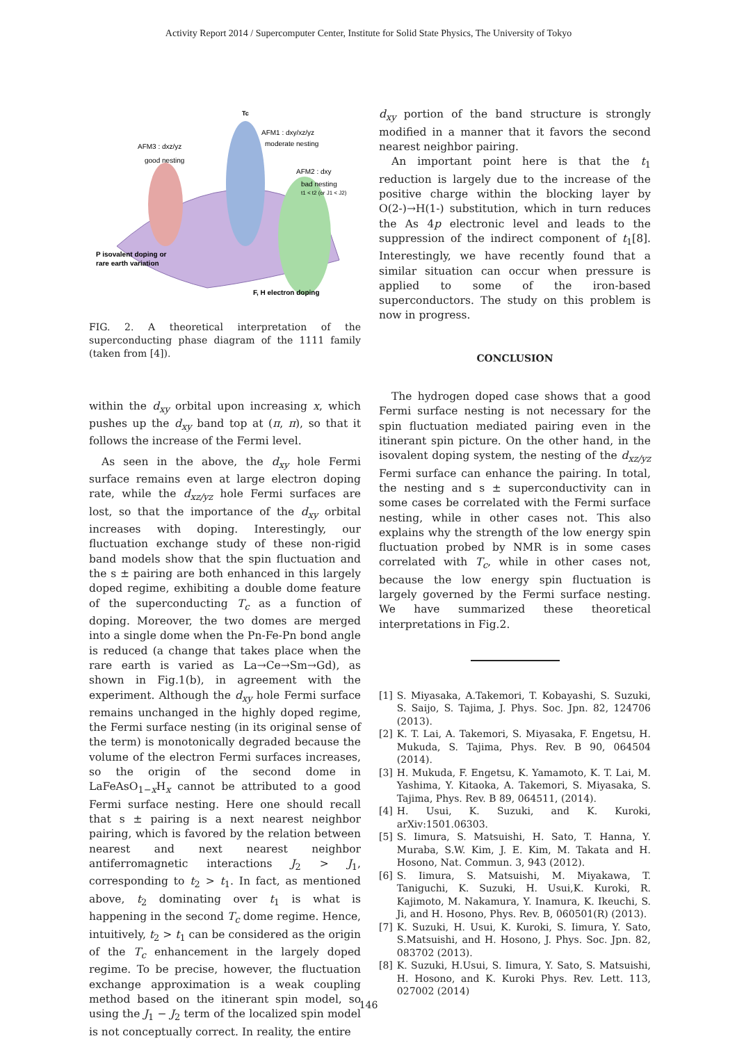Activity Report 2014 / Supercomputer Center, Institute for Solid State Physics, The University of Tokyo
Tc
AFM1 : dxy/xz/yz
moderate nesting
AFM3 : dxz/yz
good nesting
AFM2 : dxy
bad nesting
t1 < t2 (or J1 < J2)
P isovalent doping or
rare earth variation
F, H electron doping
FIG. 2. A theoretical interpretation of the superconducting phase diagram of the 1111 family (taken from [4]).
within the d<sub>xy</sub> orbital upon increasing x, which pushes up the d<sub>xy</sub> band top at (π, π), so that it follows the increase of the Fermi level.
As seen in the above, the d<sub>xy</sub> hole Fermi surface remains even at large electron doping rate, while the d<sub>xz/yz</sub> hole Fermi surfaces are lost, so that the importance of the d<sub>xy</sub> orbital increases with doping. Interestingly, our fluctuation exchange study of these non-rigid band models show that the spin fluctuation and the s ± pairing are both enhanced in this largely doped regime, exhibiting a double dome feature of the superconducting T<sub>c</sub> as a function of doping. Moreover, the two domes are merged into a single dome when the Pn-Fe-Pn bond angle is reduced (a change that takes place when the rare earth is varied as La→Ce→Sm→Gd), as shown in Fig.1(b), in agreement with the experiment. Although the d<sub>xy</sub> hole Fermi surface remains unchanged in the highly doped regime, the Fermi surface nesting (in its original sense of the term) is monotonically degraded because the volume of the electron Fermi surfaces increases, so the origin of the second dome in LaFeAsO<sub>1−x</sub>H<sub>x</sub> cannot be attributed to a good Fermi surface nesting. Here one should recall that s ± pairing is a next nearest neighbor pairing, which is favored by the relation between nearest and next nearest neighbor antiferromagnetic interactions J<sub>2</sub> > J<sub>1</sub>, corresponding to t<sub>2</sub> > t<sub>1</sub>. In fact, as mentioned above, t<sub>2</sub> dominating over t<sub>1</sub> is what is happening in the second T<sub>c</sub> dome regime. Hence, intuitively, t<sub>2</sub> > t<sub>1</sub> can be considered as the origin of the T<sub>c</sub> enhancement in the largely doped regime. To be precise, however, the fluctuation exchange approximation is a weak coupling method based on the itinerant spin model, so using the J<sub>1</sub> − J<sub>2</sub> term of the localized spin model is not conceptually correct. In reality, the entire
d<sub>xy</sub> portion of the band structure is strongly modified in a manner that it favors the second nearest neighbor pairing.
An important point here is that the t<sub>1</sub> reduction is largely due to the increase of the positive charge within the blocking layer by O(2-)→H(1-) substitution, which in turn reduces the As 4p electronic level and leads to the suppression of the indirect component of t<sub>1</sub>[8]. Interestingly, we have recently found that a similar situation can occur when pressure is applied to some of the iron-based superconductors. The study on this problem is now in progress.
CONCLUSION
The hydrogen doped case shows that a good Fermi surface nesting is not necessary for the spin fluctuation mediated pairing even in the itinerant spin picture. On the other hand, in the isovalent doping system, the nesting of the d<sub>xz/yz</sub> Fermi surface can enhance the pairing. In total, the nesting and s ± superconductivity can in some cases be correlated with the Fermi surface nesting, while in other cases not. This also explains why the strength of the low energy spin fluctuation probed by NMR is in some cases correlated with T<sub>c</sub>, while in other cases not, because the low energy spin fluctuation is largely governed by the Fermi surface nesting. We have summarized these theoretical interpretations in Fig.2.
[1] S. Miyasaka, A.Takemori, T. Kobayashi, S. Suzuki, S. Saijo, S. Tajima, J. Phys. Soc. Jpn. 82, 124706 (2013).
[2] K. T. Lai, A. Takemori, S. Miyasaka, F. Engetsu, H. Mukuda, S. Tajima, Phys. Rev. B 90, 064504 (2014).
[3] H. Mukuda, F. Engetsu, K. Yamamoto, K. T. Lai, M. Yashima, Y. Kitaoka, A. Takemori, S. Miyasaka, S. Tajima, Phys. Rev. B 89, 064511, (2014).
[4] H. Usui, K. Suzuki, and K. Kuroki, arXiv:1501.06303.
[5] S. Iimura, S. Matsuishi, H. Sato, T. Hanna, Y. Muraba, S.W. Kim, J. E. Kim, M. Takata and H. Hosono, Nat. Commun. 3, 943 (2012).
[6] S. Iimura, S. Matsuishi, M. Miyakawa, T. Taniguchi, K. Suzuki, H. Usui,K. Kuroki, R. Kajimoto, M. Nakamura, Y. Inamura, K. Ikeuchi, S. Ji, and H. Hosono, Phys. Rev. B, 060501(R) (2013).
[7] K. Suzuki, H. Usui, K. Kuroki, S. Iimura, Y. Sato, S.Matsuishi, and H. Hosono, J. Phys. Soc. Jpn. 82, 083702 (2013).
[8] K. Suzuki, H.Usui, S. Iimura, Y. Sato, S. Matsuishi, H. Hosono, and K. Kuroki Phys. Rev. Lett. 113, 027002 (2014)
146